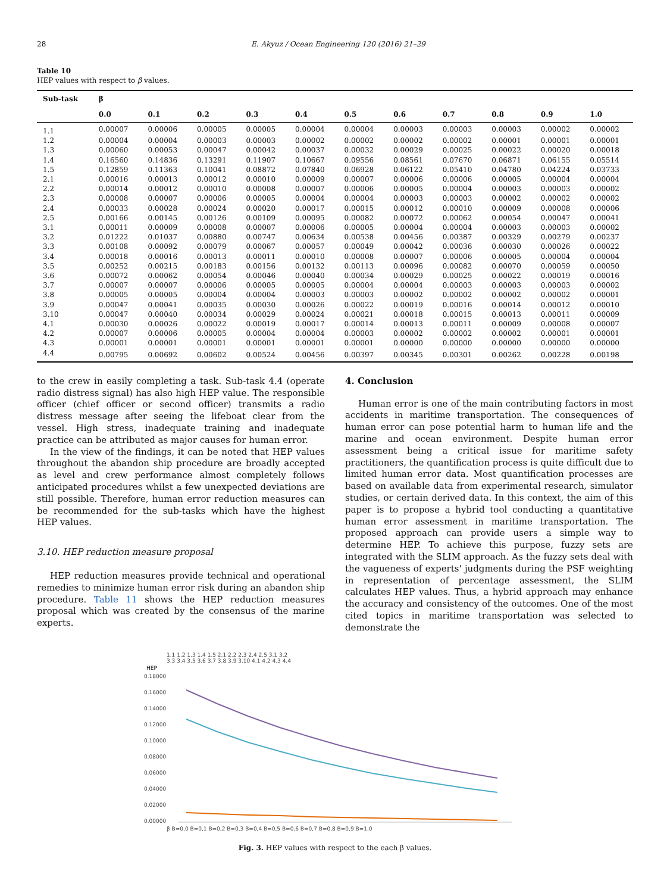28 E. Akyuz / Ocean Engineering 120 (2016) 21–29
Table 10
HEP values with respect to β values.
| Sub-task | β | | | | | | | | | | |
| --- | --- | --- | --- | --- | --- | --- | --- | --- | --- | --- | --- |
| | 0.0 | 0.1 | 0.2 | 0.3 | 0.4 | 0.5 | 0.6 | 0.7 | 0.8 | 0.9 | 1.0 |
| 1.1 | 0.00007 | 0.00006 | 0.00005 | 0.00005 | 0.00004 | 0.00004 | 0.00003 | 0.00003 | 0.00003 | 0.00002 | 0.00002 |
| 1.2 | 0.00004 | 0.00004 | 0.00003 | 0.00003 | 0.00002 | 0.00002 | 0.00002 | 0.00002 | 0.00001 | 0.00001 | 0.00001 |
| 1.3 | 0.00060 | 0.00053 | 0.00047 | 0.00042 | 0.00037 | 0.00032 | 0.00029 | 0.00025 | 0.00022 | 0.00020 | 0.00018 |
| 1.4 | 0.16560 | 0.14836 | 0.13291 | 0.11907 | 0.10667 | 0.09556 | 0.08561 | 0.07670 | 0.06871 | 0.06155 | 0.05514 |
| 1.5 | 0.12859 | 0.11363 | 0.10041 | 0.08872 | 0.07840 | 0.06928 | 0.06122 | 0.05410 | 0.04780 | 0.04224 | 0.03733 |
| 2.1 | 0.00016 | 0.00013 | 0.00012 | 0.00010 | 0.00009 | 0.00007 | 0.00006 | 0.00006 | 0.00005 | 0.00004 | 0.00004 |
| 2.2 | 0.00014 | 0.00012 | 0.00010 | 0.00008 | 0.00007 | 0.00006 | 0.00005 | 0.00004 | 0.00003 | 0.00003 | 0.00002 |
| 2.3 | 0.00008 | 0.00007 | 0.00006 | 0.00005 | 0.00004 | 0.00004 | 0.00003 | 0.00003 | 0.00002 | 0.00002 | 0.00002 |
| 2.4 | 0.00033 | 0.00028 | 0.00024 | 0.00020 | 0.00017 | 0.00015 | 0.00012 | 0.00010 | 0.00009 | 0.00008 | 0.00006 |
| 2.5 | 0.00166 | 0.00145 | 0.00126 | 0.00109 | 0.00095 | 0.00082 | 0.00072 | 0.00062 | 0.00054 | 0.00047 | 0.00041 |
| 3.1 | 0.00011 | 0.00009 | 0.00008 | 0.00007 | 0.00006 | 0.00005 | 0.00004 | 0.00004 | 0.00003 | 0.00003 | 0.00002 |
| 3.2 | 0.01222 | 0.01037 | 0.00880 | 0.00747 | 0.00634 | 0.00538 | 0.00456 | 0.00387 | 0.00329 | 0.00279 | 0.00237 |
| 3.3 | 0.00108 | 0.00092 | 0.00079 | 0.00067 | 0.00057 | 0.00049 | 0.00042 | 0.00036 | 0.00030 | 0.00026 | 0.00022 |
| 3.4 | 0.00018 | 0.00016 | 0.00013 | 0.00011 | 0.00010 | 0.00008 | 0.00007 | 0.00006 | 0.00005 | 0.00004 | 0.00004 |
| 3.5 | 0.00252 | 0.00215 | 0.00183 | 0.00156 | 0.00132 | 0.00113 | 0.00096 | 0.00082 | 0.00070 | 0.00059 | 0.00050 |
| 3.6 | 0.00072 | 0.00062 | 0.00054 | 0.00046 | 0.00040 | 0.00034 | 0.00029 | 0.00025 | 0.00022 | 0.00019 | 0.00016 |
| 3.7 | 0.00007 | 0.00007 | 0.00006 | 0.00005 | 0.00005 | 0.00004 | 0.00004 | 0.00003 | 0.00003 | 0.00003 | 0.00002 |
| 3.8 | 0.00005 | 0.00005 | 0.00004 | 0.00004 | 0.00003 | 0.00003 | 0.00002 | 0.00002 | 0.00002 | 0.00002 | 0.00001 |
| 3.9 | 0.00047 | 0.00041 | 0.00035 | 0.00030 | 0.00026 | 0.00022 | 0.00019 | 0.00016 | 0.00014 | 0.00012 | 0.00010 |
| 3.10 | 0.00047 | 0.00040 | 0.00034 | 0.00029 | 0.00024 | 0.00021 | 0.00018 | 0.00015 | 0.00013 | 0.00011 | 0.00009 |
| 4.1 | 0.00030 | 0.00026 | 0.00022 | 0.00019 | 0.00017 | 0.00014 | 0.00013 | 0.00011 | 0.00009 | 0.00008 | 0.00007 |
| 4.2 | 0.00007 | 0.00006 | 0.00005 | 0.00004 | 0.00004 | 0.00003 | 0.00002 | 0.00002 | 0.00002 | 0.00001 | 0.00001 |
| 4.3 | 0.00001 | 0.00001 | 0.00001 | 0.00001 | 0.00001 | 0.00001 | 0.00000 | 0.00000 | 0.00000 | 0.00000 | 0.00000 |
| 4.4 | 0.00795 | 0.00692 | 0.00602 | 0.00524 | 0.00456 | 0.00397 | 0.00345 | 0.00301 | 0.00262 | 0.00228 | 0.00198 |
to the crew in easily completing a task. Sub-task 4.4 (operate radio distress signal) has also high HEP value. The responsible officer (chief officer or second officer) transmits a radio distress message after seeing the lifeboat clear from the vessel. High stress, inadequate training and inadequate practice can be attributed as major causes for human error.
In the view of the findings, it can be noted that HEP values throughout the abandon ship procedure are broadly accepted as level and crew performance almost completely follows anticipated procedures whilst a few unexpected deviations are still possible. Therefore, human error reduction measures can be recommended for the sub-tasks which have the highest HEP values.
3.10. HEP reduction measure proposal
HEP reduction measures provide technical and operational remedies to minimize human error risk during an abandon ship procedure. Table 11 shows the HEP reduction measures proposal which was created by the consensus of the marine experts.
4. Conclusion
Human error is one of the main contributing factors in most accidents in maritime transportation. The consequences of human error can pose potential harm to human life and the marine and ocean environment. Despite human error assessment being a critical issue for maritime safety practitioners, the quantification process is quite difficult due to limited human error data. Most quantification processes are based on available data from experimental research, simulator studies, or certain derived data. In this context, the aim of this paper is to propose a hybrid tool conducting a quantitative human error assessment in maritime transportation. The proposed approach can provide users a simple way to determine HEP. To achieve this purpose, fuzzy sets are integrated with the SLIM approach. As the fuzzy sets deal with the vagueness of experts' judgments during the PSF weighting in representation of percentage assessment, the SLIM calculates HEP values. Thus, a hybrid approach may enhance the accuracy and consistency of the outcomes. One of the most cited topics in maritime transportation was selected to demonstrate the
1.1 1.2 1.3 1.4 1.5 2.1 2.2 2.3 2.4 2.5 3.1 3.2
3.3 3.4 3.5 3.6 3.7 3.8 3.9 3.10 4.1 4.2 4.3 4.4
HEP
0.18000
0.16000
0.14000
0.12000
0.10000
0.08000
0.06000
0.04000
0.02000
0.00000
β B=0,0 B=0,1 B=0,2 B=0,3 B=0,4 B=0,5 B=0,6 B=0,7 B=0,8 B=0,9 B=1,0
Fig. 3. HEP values with respect to the each β values.